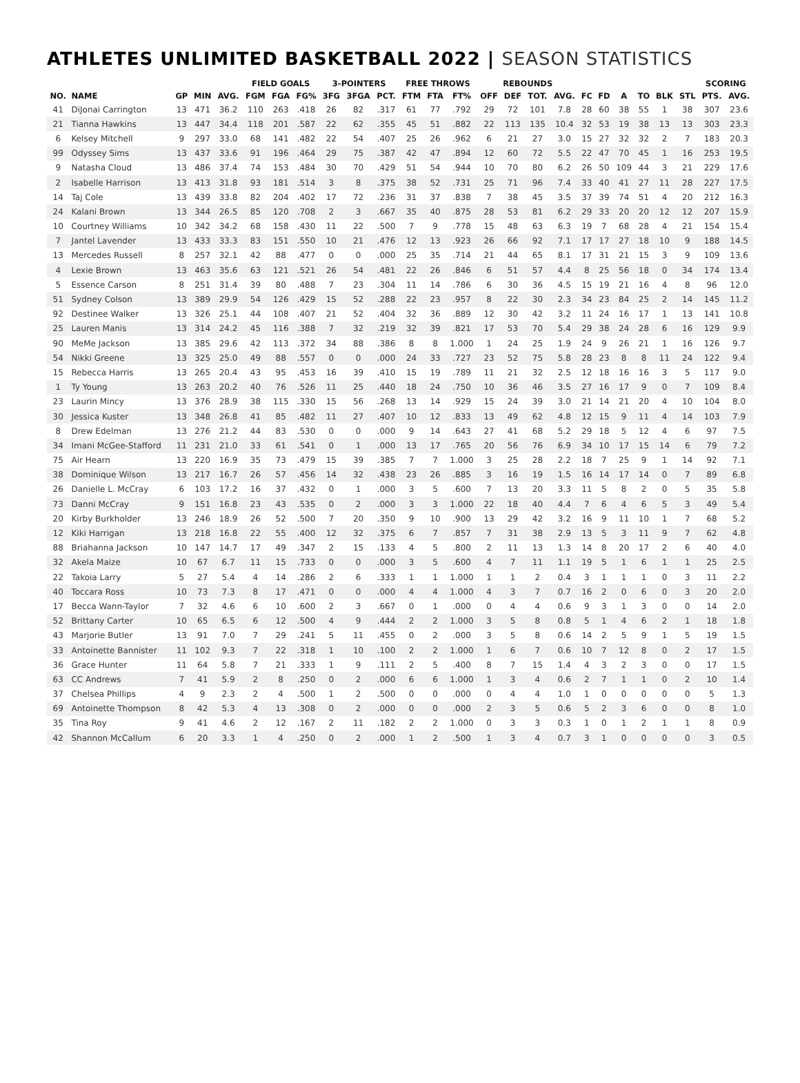ATHLETES UNLIMITED BASKETBALL 2022 | SEASON STATISTICS
| | | | | | FIELD GOALS | | | 3-POINTERS | | | FREE THROWS | | | REBOUNDS | | | | | | | | | | SCORING | |
| --- | --- | --- | --- | --- | --- | --- | --- | --- | --- | --- | --- | --- | --- | --- | --- | --- | --- | --- | --- | --- | --- | --- | --- | --- | --- |
| NO. | NAME | GP | MIN | AVG. | FGM | FGA | FG% | 3FG | 3FGA | PCT. | FTM | FTA | FT% | OFF | DEF | TOT. | AVG. | FC | FD | A | TO | BLK | STL | PTS. | AVG. |
| 41 | DiJonai Carrington | 13 | 471 | 36.2 | 110 | 263 | .418 | 26 | 82 | .317 | 61 | 77 | .792 | 29 | 72 | 101 | 7.8 | 28 | 60 | 38 | 55 | 1 | 38 | 307 | 23.6 |
| 21 | Tianna Hawkins | 13 | 447 | 34.4 | 118 | 201 | .587 | 22 | 62 | .355 | 45 | 51 | .882 | 22 | 113 | 135 | 10.4 | 32 | 53 | 19 | 38 | 13 | 13 | 303 | 23.3 |
| 6 | Kelsey Mitchell | 9 | 297 | 33.0 | 68 | 141 | .482 | 22 | 54 | .407 | 25 | 26 | .962 | 6 | 21 | 27 | 3.0 | 15 | 27 | 32 | 32 | 2 | 7 | 183 | 20.3 |
| 99 | Odyssey Sims | 13 | 437 | 33.6 | 91 | 196 | .464 | 29 | 75 | .387 | 42 | 47 | .894 | 12 | 60 | 72 | 5.5 | 22 | 47 | 70 | 45 | 1 | 16 | 253 | 19.5 |
| 9 | Natasha Cloud | 13 | 486 | 37.4 | 74 | 153 | .484 | 30 | 70 | .429 | 51 | 54 | .944 | 10 | 70 | 80 | 6.2 | 26 | 50 | 109 | 44 | 3 | 21 | 229 | 17.6 |
| 2 | Isabelle Harrison | 13 | 413 | 31.8 | 93 | 181 | .514 | 3 | 8 | .375 | 38 | 52 | .731 | 25 | 71 | 96 | 7.4 | 33 | 40 | 41 | 27 | 11 | 28 | 227 | 17.5 |
| 14 | Taj Cole | 13 | 439 | 33.8 | 82 | 204 | .402 | 17 | 72 | .236 | 31 | 37 | .838 | 7 | 38 | 45 | 3.5 | 37 | 39 | 74 | 51 | 4 | 20 | 212 | 16.3 |
| 24 | Kalani Brown | 13 | 344 | 26.5 | 85 | 120 | .708 | 2 | 3 | .667 | 35 | 40 | .875 | 28 | 53 | 81 | 6.2 | 29 | 33 | 20 | 20 | 12 | 12 | 207 | 15.9 |
| 10 | Courtney Williams | 10 | 342 | 34.2 | 68 | 158 | .430 | 11 | 22 | .500 | 7 | 9 | .778 | 15 | 48 | 63 | 6.3 | 19 | 7 | 68 | 28 | 4 | 21 | 154 | 15.4 |
| 7 | Jantel Lavender | 13 | 433 | 33.3 | 83 | 151 | .550 | 10 | 21 | .476 | 12 | 13 | .923 | 26 | 66 | 92 | 7.1 | 17 | 17 | 27 | 18 | 10 | 9 | 188 | 14.5 |
| 13 | Mercedes Russell | 8 | 257 | 32.1 | 42 | 88 | .477 | 0 | 0 | .000 | 25 | 35 | .714 | 21 | 44 | 65 | 8.1 | 17 | 31 | 21 | 15 | 3 | 9 | 109 | 13.6 |
| 4 | Lexie Brown | 13 | 463 | 35.6 | 63 | 121 | .521 | 26 | 54 | .481 | 22 | 26 | .846 | 6 | 51 | 57 | 4.4 | 8 | 25 | 56 | 18 | 0 | 34 | 174 | 13.4 |
| 5 | Essence Carson | 8 | 251 | 31.4 | 39 | 80 | .488 | 7 | 23 | .304 | 11 | 14 | .786 | 6 | 30 | 36 | 4.5 | 15 | 19 | 21 | 16 | 4 | 8 | 96 | 12.0 |
| 51 | Sydney Colson | 13 | 389 | 29.9 | 54 | 126 | .429 | 15 | 52 | .288 | 22 | 23 | .957 | 8 | 22 | 30 | 2.3 | 34 | 23 | 84 | 25 | 2 | 14 | 145 | 11.2 |
| 92 | Destinee Walker | 13 | 326 | 25.1 | 44 | 108 | .407 | 21 | 52 | .404 | 32 | 36 | .889 | 12 | 30 | 42 | 3.2 | 11 | 24 | 16 | 17 | 1 | 13 | 141 | 10.8 |
| 25 | Lauren Manis | 13 | 314 | 24.2 | 45 | 116 | .388 | 7 | 32 | .219 | 32 | 39 | .821 | 17 | 53 | 70 | 5.4 | 29 | 38 | 24 | 28 | 6 | 16 | 129 | 9.9 |
| 90 | MeMe Jackson | 13 | 385 | 29.6 | 42 | 113 | .372 | 34 | 88 | .386 | 8 | 8 | 1.000 | 1 | 24 | 25 | 1.9 | 24 | 9 | 26 | 21 | 1 | 16 | 126 | 9.7 |
| 54 | Nikki Greene | 13 | 325 | 25.0 | 49 | 88 | .557 | 0 | 0 | .000 | 24 | 33 | .727 | 23 | 52 | 75 | 5.8 | 28 | 23 | 8 | 8 | 11 | 24 | 122 | 9.4 |
| 15 | Rebecca Harris | 13 | 265 | 20.4 | 43 | 95 | .453 | 16 | 39 | .410 | 15 | 19 | .789 | 11 | 21 | 32 | 2.5 | 12 | 18 | 16 | 16 | 3 | 5 | 117 | 9.0 |
| 1 | Ty Young | 13 | 263 | 20.2 | 40 | 76 | .526 | 11 | 25 | .440 | 18 | 24 | .750 | 10 | 36 | 46 | 3.5 | 27 | 16 | 17 | 9 | 0 | 7 | 109 | 8.4 |
| 23 | Laurin Mincy | 13 | 376 | 28.9 | 38 | 115 | .330 | 15 | 56 | .268 | 13 | 14 | .929 | 15 | 24 | 39 | 3.0 | 21 | 14 | 21 | 20 | 4 | 10 | 104 | 8.0 |
| 30 | Jessica Kuster | 13 | 348 | 26.8 | 41 | 85 | .482 | 11 | 27 | .407 | 10 | 12 | .833 | 13 | 49 | 62 | 4.8 | 12 | 15 | 9 | 11 | 4 | 14 | 103 | 7.9 |
| 8 | Drew Edelman | 13 | 276 | 21.2 | 44 | 83 | .530 | 0 | 0 | .000 | 9 | 14 | .643 | 27 | 41 | 68 | 5.2 | 29 | 18 | 5 | 12 | 4 | 6 | 97 | 7.5 |
| 34 | Imani McGee-Stafford | 11 | 231 | 21.0 | 33 | 61 | .541 | 0 | 1 | .000 | 13 | 17 | .765 | 20 | 56 | 76 | 6.9 | 34 | 10 | 17 | 15 | 14 | 6 | 79 | 7.2 |
| 75 | Air Hearn | 13 | 220 | 16.9 | 35 | 73 | .479 | 15 | 39 | .385 | 7 | 7 | 1.000 | 3 | 25 | 28 | 2.2 | 18 | 7 | 25 | 9 | 1 | 14 | 92 | 7.1 |
| 38 | Dominique Wilson | 13 | 217 | 16.7 | 26 | 57 | .456 | 14 | 32 | .438 | 23 | 26 | .885 | 3 | 16 | 19 | 1.5 | 16 | 14 | 17 | 14 | 0 | 7 | 89 | 6.8 |
| 26 | Danielle L. McCray | 6 | 103 | 17.2 | 16 | 37 | .432 | 0 | 1 | .000 | 3 | 5 | .600 | 7 | 13 | 20 | 3.3 | 11 | 5 | 8 | 2 | 0 | 5 | 35 | 5.8 |
| 73 | Danni McCray | 9 | 151 | 16.8 | 23 | 43 | .535 | 0 | 2 | .000 | 3 | 3 | 1.000 | 22 | 18 | 40 | 4.4 | 7 | 6 | 4 | 6 | 5 | 3 | 49 | 5.4 |
| 20 | Kirby Burkholder | 13 | 246 | 18.9 | 26 | 52 | .500 | 7 | 20 | .350 | 9 | 10 | .900 | 13 | 29 | 42 | 3.2 | 16 | 9 | 11 | 10 | 1 | 7 | 68 | 5.2 |
| 12 | Kiki Harrigan | 13 | 218 | 16.8 | 22 | 55 | .400 | 12 | 32 | .375 | 6 | 7 | .857 | 7 | 31 | 38 | 2.9 | 13 | 5 | 3 | 11 | 9 | 7 | 62 | 4.8 |
| 88 | Briahanna Jackson | 10 | 147 | 14.7 | 17 | 49 | .347 | 2 | 15 | .133 | 4 | 5 | .800 | 2 | 11 | 13 | 1.3 | 14 | 8 | 20 | 17 | 2 | 6 | 40 | 4.0 |
| 32 | Akela Maize | 10 | 67 | 6.7 | 11 | 15 | .733 | 0 | 0 | .000 | 3 | 5 | .600 | 4 | 7 | 11 | 1.1 | 19 | 5 | 1 | 6 | 1 | 1 | 25 | 2.5 |
| 22 | Takoia Larry | 5 | 27 | 5.4 | 4 | 14 | .286 | 2 | 6 | .333 | 1 | 1 | 1.000 | 1 | 1 | 2 | 0.4 | 3 | 1 | 1 | 1 | 0 | 3 | 11 | 2.2 |
| 40 | Toccara Ross | 10 | 73 | 7.3 | 8 | 17 | .471 | 0 | 0 | .000 | 4 | 4 | 1.000 | 4 | 3 | 7 | 0.7 | 16 | 2 | 0 | 6 | 0 | 3 | 20 | 2.0 |
| 17 | Becca Wann-Taylor | 7 | 32 | 4.6 | 6 | 10 | .600 | 2 | 3 | .667 | 0 | 1 | .000 | 0 | 4 | 4 | 0.6 | 9 | 3 | 1 | 3 | 0 | 0 | 14 | 2.0 |
| 52 | Brittany Carter | 10 | 65 | 6.5 | 6 | 12 | .500 | 4 | 9 | .444 | 2 | 2 | 1.000 | 3 | 5 | 8 | 0.8 | 5 | 1 | 4 | 6 | 2 | 1 | 18 | 1.8 |
| 43 | Marjorie Butler | 13 | 91 | 7.0 | 7 | 29 | .241 | 5 | 11 | .455 | 0 | 2 | .000 | 3 | 5 | 8 | 0.6 | 14 | 2 | 5 | 9 | 1 | 5 | 19 | 1.5 |
| 33 | Antoinette Bannister | 11 | 102 | 9.3 | 7 | 22 | .318 | 1 | 10 | .100 | 2 | 2 | 1.000 | 1 | 6 | 7 | 0.6 | 10 | 7 | 12 | 8 | 0 | 2 | 17 | 1.5 |
| 36 | Grace Hunter | 11 | 64 | 5.8 | 7 | 21 | .333 | 1 | 9 | .111 | 2 | 5 | .400 | 8 | 7 | 15 | 1.4 | 4 | 3 | 2 | 3 | 0 | 0 | 17 | 1.5 |
| 63 | CC Andrews | 7 | 41 | 5.9 | 2 | 8 | .250 | 0 | 2 | .000 | 6 | 6 | 1.000 | 1 | 3 | 4 | 0.6 | 2 | 7 | 1 | 1 | 0 | 2 | 10 | 1.4 |
| 37 | Chelsea Phillips | 4 | 9 | 2.3 | 2 | 4 | .500 | 1 | 2 | .500 | 0 | 0 | .000 | 0 | 4 | 4 | 1.0 | 1 | 0 | 0 | 0 | 0 | 0 | 5 | 1.3 |
| 69 | Antoinette Thompson | 8 | 42 | 5.3 | 4 | 13 | .308 | 0 | 2 | .000 | 0 | 0 | .000 | 2 | 3 | 5 | 0.6 | 5 | 2 | 3 | 6 | 0 | 0 | 8 | 1.0 |
| 35 | Tina Roy | 9 | 41 | 4.6 | 2 | 12 | .167 | 2 | 11 | .182 | 2 | 2 | 1.000 | 0 | 3 | 3 | 0.3 | 1 | 0 | 1 | 2 | 1 | 1 | 8 | 0.9 |
| 42 | Shannon McCallum | 6 | 20 | 3.3 | 1 | 4 | .250 | 0 | 2 | .000 | 1 | 2 | .500 | 1 | 3 | 4 | 0.7 | 3 | 1 | 0 | 0 | 0 | 0 | 3 | 0.5 |